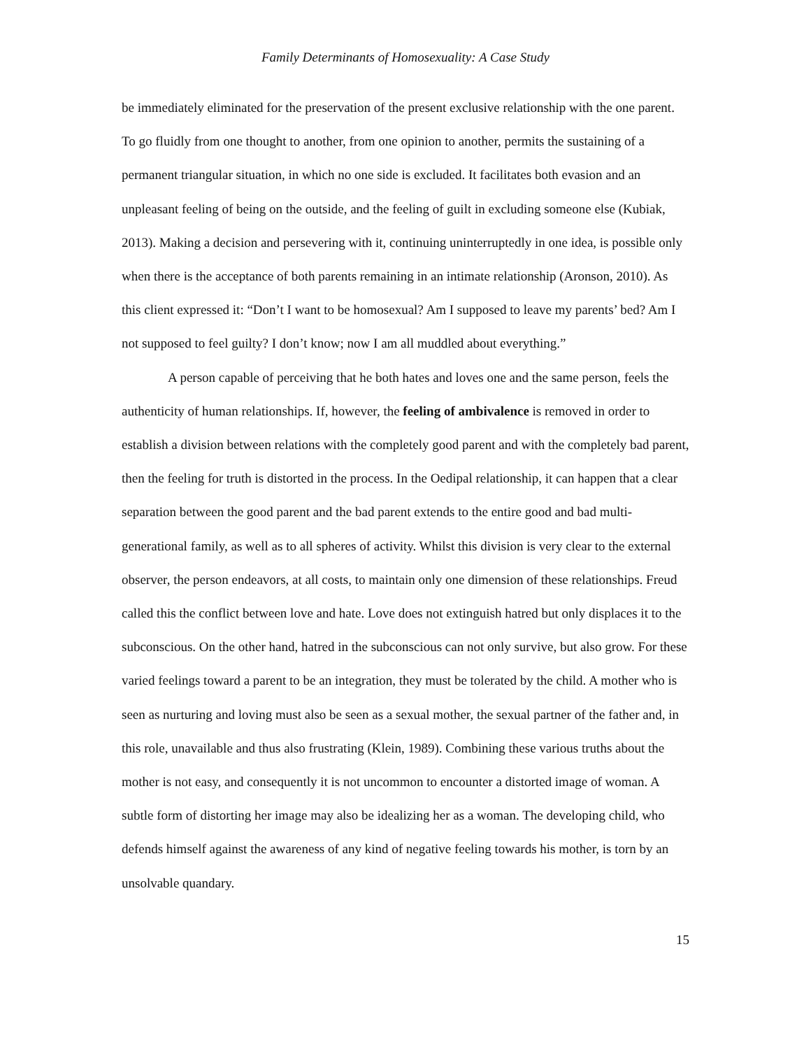Family Determinants of Homosexuality: A Case Study
be immediately eliminated for the preservation of the present exclusive relationship with the one parent. To go fluidly from one thought to another, from one opinion to another, permits the sustaining of a permanent triangular situation, in which no one side is excluded. It facilitates both evasion and an unpleasant feeling of being on the outside, and the feeling of guilt in excluding someone else (Kubiak, 2013). Making a decision and persevering with it, continuing uninterruptedly in one idea, is possible only when there is the acceptance of both parents remaining in an intimate relationship (Aronson, 2010). As this client expressed it: “Don’t I want to be homosexual? Am I supposed to leave my parents’ bed? Am I not supposed to feel guilty? I don’t know; now I am all muddled about everything.”
A person capable of perceiving that he both hates and loves one and the same person, feels the authenticity of human relationships. If, however, the feeling of ambivalence is removed in order to establish a division between relations with the completely good parent and with the completely bad parent, then the feeling for truth is distorted in the process. In the Oedipal relationship, it can happen that a clear separation between the good parent and the bad parent extends to the entire good and bad multi-generational family, as well as to all spheres of activity. Whilst this division is very clear to the external observer, the person endeavors, at all costs, to maintain only one dimension of these relationships. Freud called this the conflict between love and hate. Love does not extinguish hatred but only displaces it to the subconscious. On the other hand, hatred in the subconscious can not only survive, but also grow. For these varied feelings toward a parent to be an integration, they must be tolerated by the child. A mother who is seen as nurturing and loving must also be seen as a sexual mother, the sexual partner of the father and, in this role, unavailable and thus also frustrating (Klein, 1989). Combining these various truths about the mother is not easy, and consequently it is not uncommon to encounter a distorted image of woman. A subtle form of distorting her image may also be idealizing her as a woman. The developing child, who defends himself against the awareness of any kind of negative feeling towards his mother, is torn by an unsolvable quandary.
15